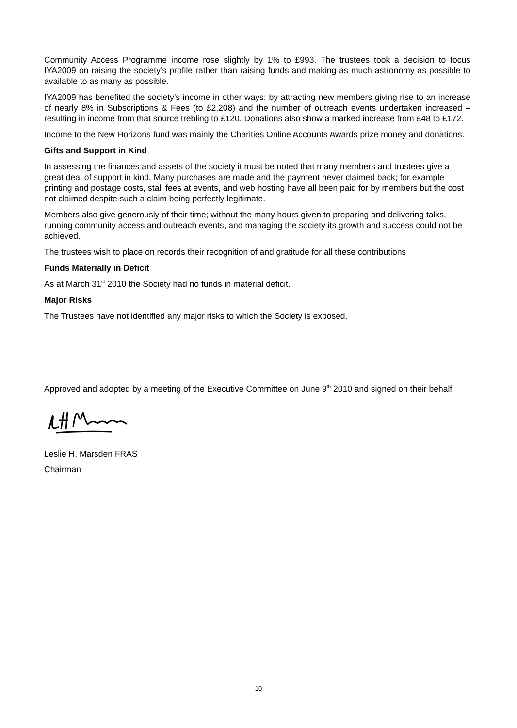Community Access Programme income rose slightly by 1% to £993. The trustees took a decision to focus IYA2009 on raising the society’s profile rather than raising funds and making as much astronomy as possible to available to as many as possible.
IYA2009 has benefited the society’s income in other ways: by attracting new members giving rise to an increase of nearly 8% in Subscriptions & Fees (to £2,208) and the number of outreach events undertaken increased – resulting in income from that source trebling to £120. Donations also show a marked increase from £48 to £172.
Income to the New Horizons fund was mainly the Charities Online Accounts Awards prize money and donations.
Gifts and Support in Kind
In assessing the finances and assets of the society it must be noted that many members and trustees give a great deal of support in kind. Many purchases are made and the payment never claimed back; for example printing and postage costs, stall fees at events, and web hosting have all been paid for by members but the cost not claimed despite such a claim being perfectly legitimate.
Members also give generously of their time; without the many hours given to preparing and delivering talks, running community access and outreach events, and managing the society its growth and success could not be achieved.
The trustees wish to place on records their recognition of and gratitude for all these contributions
Funds Materially in Deficit
As at March 31<sup>st</sup> 2010 the Society had no funds in material deficit.
Major Risks
The Trustees have not identified any major risks to which the Society is exposed.
Approved and adopted by a meeting of the Executive Committee on June 9<sup>th</sup> 2010 and signed on their behalf
Leslie H. Marsden FRAS
Chairman
10